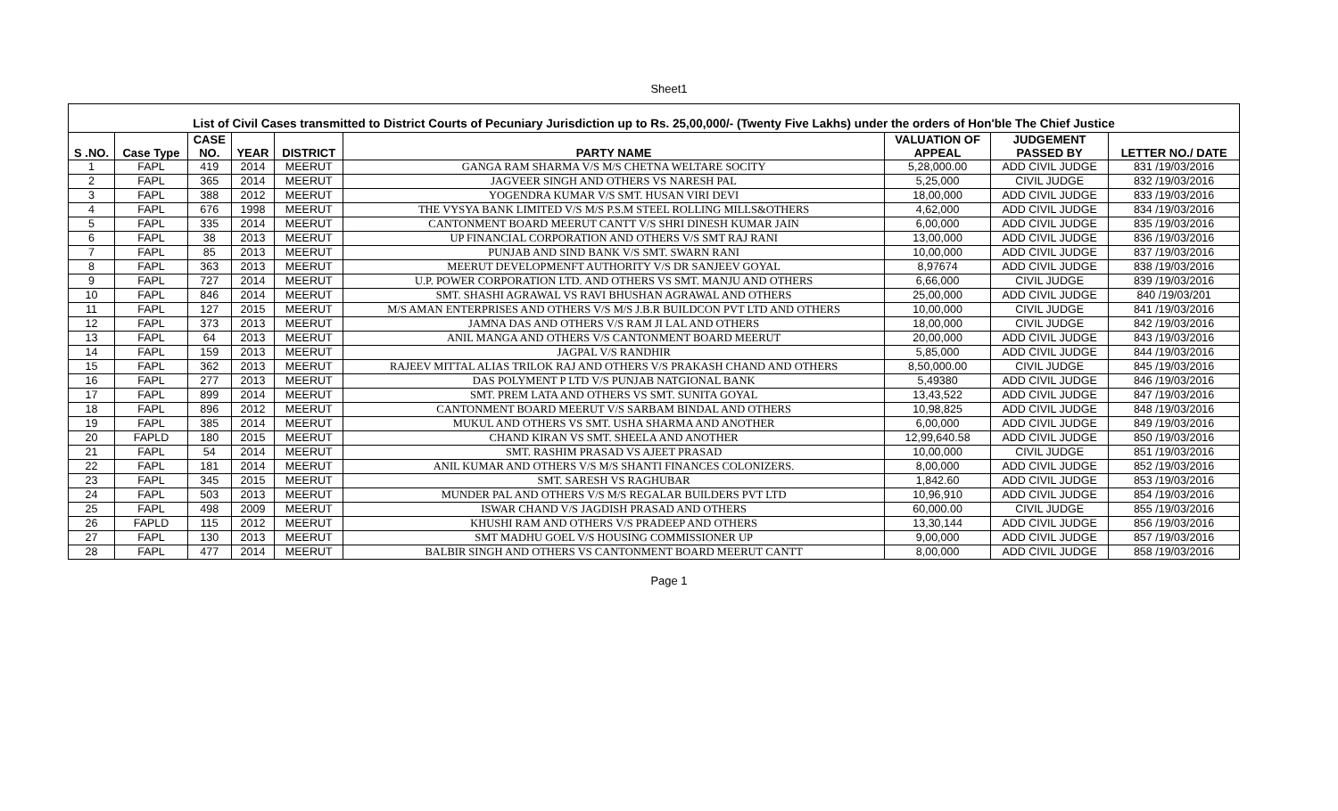Sheet1
| List of Civil Cases transmitted to District Courts of Pecuniary Jurisdiction up to Rs. 25,00,000/- (Twenty Five Lakhs) under the orders of Hon'ble The Chief Justice | | | | | | | | |
| --- | --- | --- | --- | --- | --- | --- | --- | --- |
| S .NO. | Case Type | CASE NO. | YEAR | DISTRICT | PARTY NAME | VALUATION OF APPEAL | JUDGEMENT PASSED BY | LETTER NO./ DATE |
| 1 | FAPL | 419 | 2014 | MEERUT | GANGA RAM SHARMA V/S M/S CHETNA WELTARE SOCITY | 5,28,000.00 | ADD CIVIL JUDGE | 831 /19/03/2016 |
| 2 | FAPL | 365 | 2014 | MEERUT | JAGVEER SINGH AND OTHERS VS NARESH PAL | 5,25,000 | CIVIL JUDGE | 832 /19/03/2016 |
| 3 | FAPL | 388 | 2012 | MEERUT | YOGENDRA KUMAR V/S SMT. HUSAN VIRI DEVI | 18,00,000 | ADD CIVIL JUDGE | 833 /19/03/2016 |
| 4 | FAPL | 676 | 1998 | MEERUT | THE VYSYA BANK LIMITED V/S M/S P.S.M STEEL ROLLING MILLS&OTHERS | 4,62,000 | ADD CIVIL JUDGE | 834 /19/03/2016 |
| 5 | FAPL | 335 | 2014 | MEERUT | CANTONMENT BOARD MEERUT CANTT V/S SHRI DINESH KUMAR JAIN | 6,00,000 | ADD CIVIL JUDGE | 835 /19/03/2016 |
| 6 | FAPL | 38 | 2013 | MEERUT | UP FINANCIAL CORPORATION AND OTHERS V/S SMT RAJ RANI | 13,00,000 | ADD CIVIL JUDGE | 836 /19/03/2016 |
| 7 | FAPL | 85 | 2013 | MEERUT | PUNJAB AND SIND BANK V/S SMT. SWARN RANI | 10,00,000 | ADD CIVIL JUDGE | 837 /19/03/2016 |
| 8 | FAPL | 363 | 2013 | MEERUT | MEERUT DEVELOPMENFT AUTHORITY V/S DR SANJEEV GOYAL | 8,97674 | ADD CIVIL JUDGE | 838 /19/03/2016 |
| 9 | FAPL | 727 | 2014 | MEERUT | U.P. POWER CORPORATION LTD. AND OTHERS VS SMT. MANJU AND OTHERS | 6,66,000 | CIVIL JUDGE | 839 /19/03/2016 |
| 10 | FAPL | 846 | 2014 | MEERUT | SMT. SHASHI AGRAWAL VS RAVI BHUSHAN AGRAWAL AND OTHERS | 25,00,000 | ADD CIVIL JUDGE | 840 /19/03/201 |
| 11 | FAPL | 127 | 2015 | MEERUT | M/S AMAN ENTERPRISES AND OTHERS V/S M/S J.B.R BUILDCON PVT LTD AND OTHERS | 10,00,000 | CIVIL JUDGE | 841 /19/03/2016 |
| 12 | FAPL | 373 | 2013 | MEERUT | JAMNA DAS AND OTHERS V/S RAM JI LAL AND OTHERS | 18,00,000 | CIVIL JUDGE | 842 /19/03/2016 |
| 13 | FAPL | 64 | 2013 | MEERUT | ANIL MANGA AND OTHERS V/S CANTONMENT BOARD MEERUT | 20,00,000 | ADD CIVIL JUDGE | 843 /19/03/2016 |
| 14 | FAPL | 159 | 2013 | MEERUT | JAGPAL V/S RANDHIR | 5,85,000 | ADD CIVIL JUDGE | 844 /19/03/2016 |
| 15 | FAPL | 362 | 2013 | MEERUT | RAJEEV MITTAL ALIAS TRILOK RAJ AND OTHERS V/S PRAKASH CHAND AND OTHERS | 8,50,000.00 | CIVIL JUDGE | 845 /19/03/2016 |
| 16 | FAPL | 277 | 2013 | MEERUT | DAS POLYMENT P LTD V/S PUNJAB NATGIONAL BANK | 5,49380 | ADD CIVIL JUDGE | 846 /19/03/2016 |
| 17 | FAPL | 899 | 2014 | MEERUT | SMT. PREM LATA AND OTHERS VS SMT. SUNITA GOYAL | 13,43,522 | ADD CIVIL JUDGE | 847 /19/03/2016 |
| 18 | FAPL | 896 | 2012 | MEERUT | CANTONMENT BOARD MEERUT V/S SARBAM BINDAL AND OTHERS | 10,98,825 | ADD CIVIL JUDGE | 848 /19/03/2016 |
| 19 | FAPL | 385 | 2014 | MEERUT | MUKUL AND OTHERS VS SMT. USHA SHARMA AND ANOTHER | 6,00,000 | ADD CIVIL JUDGE | 849 /19/03/2016 |
| 20 | FAPLD | 180 | 2015 | MEERUT | CHAND KIRAN VS SMT. SHEELA AND ANOTHER | 12,99,640.58 | ADD CIVIL JUDGE | 850 /19/03/2016 |
| 21 | FAPL | 54 | 2014 | MEERUT | SMT. RASHIM PRASAD VS AJEET PRASAD | 10,00,000 | CIVIL JUDGE | 851 /19/03/2016 |
| 22 | FAPL | 181 | 2014 | MEERUT | ANIL KUMAR AND OTHERS V/S M/S SHANTI FINANCES COLONIZERS. | 8,00,000 | ADD CIVIL JUDGE | 852 /19/03/2016 |
| 23 | FAPL | 345 | 2015 | MEERUT | SMT. SARESH VS RAGHUBAR | 1,842.60 | ADD CIVIL JUDGE | 853 /19/03/2016 |
| 24 | FAPL | 503 | 2013 | MEERUT | MUNDER PAL AND OTHERS V/S M/S REGALAR BUILDERS PVT LTD | 10,96,910 | ADD CIVIL JUDGE | 854 /19/03/2016 |
| 25 | FAPL | 498 | 2009 | MEERUT | ISWAR CHAND V/S JAGDISH PRASAD AND OTHERS | 60,000.00 | CIVIL JUDGE | 855 /19/03/2016 |
| 26 | FAPLD | 115 | 2012 | MEERUT | KHUSHI RAM AND OTHERS V/S PRADEEP AND OTHERS | 13,30,144 | ADD CIVIL JUDGE | 856 /19/03/2016 |
| 27 | FAPL | 130 | 2013 | MEERUT | SMT MADHU GOEL V/S HOUSING COMMISSIONER UP | 9,00,000 | ADD CIVIL JUDGE | 857 /19/03/2016 |
| 28 | FAPL | 477 | 2014 | MEERUT | BALBIR SINGH AND OTHERS VS CANTONMENT BOARD MEERUT CANTT | 8,00,000 | ADD CIVIL JUDGE | 858 /19/03/2016 |
Page 1